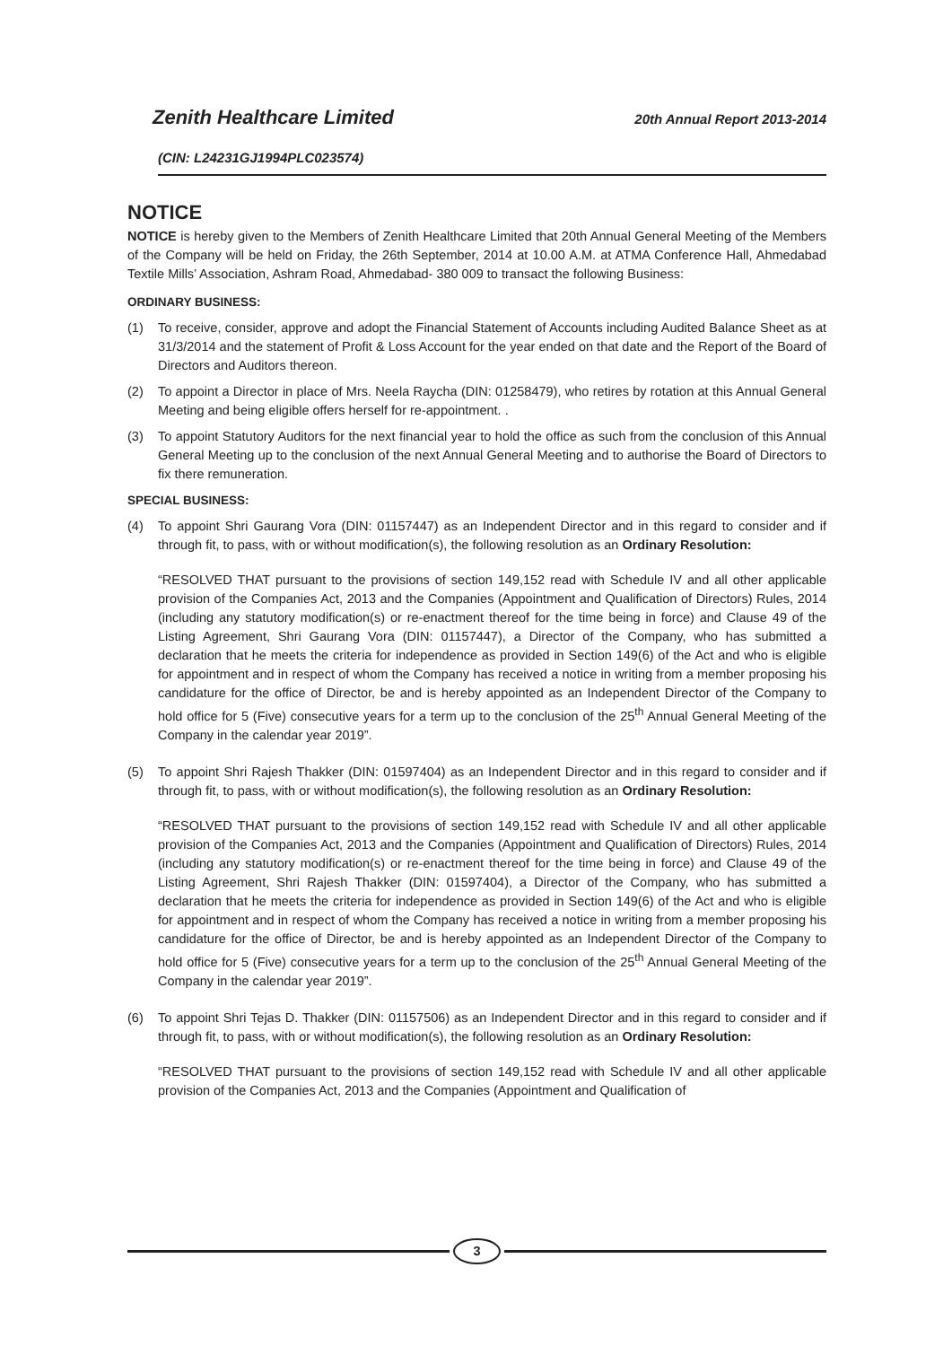Zenith Healthcare Limited 20th Annual Report 2013-2014
(CIN: L24231GJ1994PLC023574)
NOTICE
NOTICE is hereby given to the Members of Zenith Healthcare Limited that 20th Annual General Meeting of the Members of the Company will be held on Friday, the 26th September, 2014 at 10.00 A.M. at ATMA Conference Hall, Ahmedabad Textile Mills’ Association, Ashram Road, Ahmedabad- 380 009 to transact the following Business:
ORDINARY BUSINESS:
(1) To receive, consider, approve and adopt the Financial Statement of Accounts including Audited Balance Sheet as at 31/3/2014 and the statement of Profit & Loss Account for the year ended on that date and the Report of the Board of Directors and Auditors thereon.
(2) To appoint a Director in place of Mrs. Neela Raycha (DIN: 01258479), who retires by rotation at this Annual General Meeting and being eligible offers herself for re-appointment. .
(3) To appoint Statutory Auditors for the next financial year to hold the office as such from the conclusion of this Annual General Meeting up to the conclusion of the next Annual General Meeting and to authorise the Board of Directors to fix there remuneration.
SPECIAL BUSINESS:
(4) To appoint Shri Gaurang Vora (DIN: 01157447) as an Independent Director and in this regard to consider and if through fit, to pass, with or without modification(s), the following resolution as an Ordinary Resolution:
“RESOLVED THAT pursuant to the provisions of section 149,152 read with Schedule IV and all other applicable provision of the Companies Act, 2013 and the Companies (Appointment and Qualification of Directors) Rules, 2014 (including any statutory modification(s) or re-enactment thereof for the time being in force) and Clause 49 of the Listing Agreement, Shri Gaurang Vora (DIN: 01157447), a Director of the Company, who has submitted a declaration that he meets the criteria for independence as provided in Section 149(6) of the Act and who is eligible for appointment and in respect of whom the Company has received a notice in writing from a member proposing his candidature for the office of Director, be and is hereby appointed as an Independent Director of the Company to hold office for 5 (Five) consecutive years for a term up to the conclusion of the 25<sup>th</sup> Annual General Meeting of the Company in the calendar year 2019”.
(5) To appoint Shri Rajesh Thakker (DIN: 01597404) as an Independent Director and in this regard to consider and if through fit, to pass, with or without modification(s), the following resolution as an Ordinary Resolution:
“RESOLVED THAT pursuant to the provisions of section 149,152 read with Schedule IV and all other applicable provision of the Companies Act, 2013 and the Companies (Appointment and Qualification of Directors) Rules, 2014 (including any statutory modification(s) or re-enactment thereof for the time being in force) and Clause 49 of the Listing Agreement, Shri Rajesh Thakker (DIN: 01597404), a Director of the Company, who has submitted a declaration that he meets the criteria for independence as provided in Section 149(6) of the Act and who is eligible for appointment and in respect of whom the Company has received a notice in writing from a member proposing his candidature for the office of Director, be and is hereby appointed as an Independent Director of the Company to hold office for 5 (Five) consecutive years for a term up to the conclusion of the 25<sup>th</sup> Annual General Meeting of the Company in the calendar year 2019”.
(6) To appoint Shri Tejas D. Thakker (DIN: 01157506) as an Independent Director and in this regard to consider and if through fit, to pass, with or without modification(s), the following resolution as an Ordinary Resolution:
“RESOLVED THAT pursuant to the provisions of section 149,152 read with Schedule IV and all other applicable provision of the Companies Act, 2013 and the Companies (Appointment and Qualification of
3